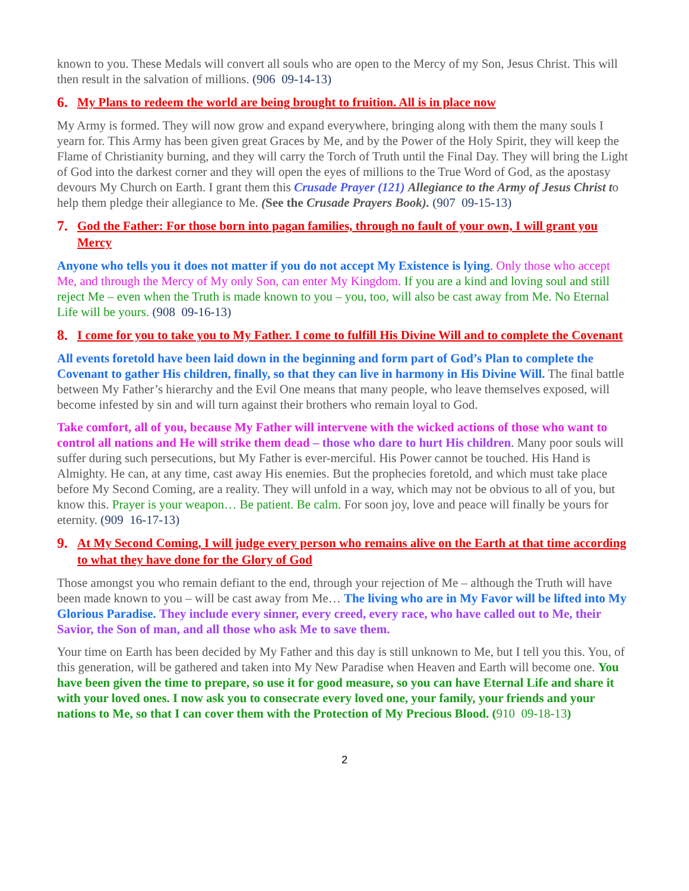known to you. These Medals will convert all souls who are open to the Mercy of my Son, Jesus Christ. This will then result in the salvation of millions. (906 09-14-13)
6. My Plans to redeem the world are being brought to fruition. All is in place now
My Army is formed. They will now grow and expand everywhere, bringing along with them the many souls I yearn for. This Army has been given great Graces by Me, and by the Power of the Holy Spirit, they will keep the Flame of Christianity burning, and they will carry the Torch of Truth until the Final Day. They will bring the Light of God into the darkest corner and they will open the eyes of millions to the True Word of God, as the apostasy devours My Church on Earth. I grant them this Crusade Prayer (121) Allegiance to the Army of Jesus Christ to help them pledge their allegiance to Me. (See the Crusade Prayers Book). (907 09-15-13)
7. God the Father: For those born into pagan families, through no fault of your own, I will grant you Mercy
Anyone who tells you it does not matter if you do not accept My Existence is lying. Only those who accept Me, and through the Mercy of My only Son, can enter My Kingdom. If you are a kind and loving soul and still reject Me – even when the Truth is made known to you – you, too, will also be cast away from Me. No Eternal Life will be yours. (908 09-16-13)
8. I come for you to take you to My Father. I come to fulfill His Divine Will and to complete the Covenant
All events foretold have been laid down in the beginning and form part of God’s Plan to complete the Covenant to gather His children, finally, so that they can live in harmony in His Divine Will. The final battle between My Father’s hierarchy and the Evil One means that many people, who leave themselves exposed, will become infested by sin and will turn against their brothers who remain loyal to God.
Take comfort, all of you, because My Father will intervene with the wicked actions of those who want to control all nations and He will strike them dead – those who dare to hurt His children. Many poor souls will suffer during such persecutions, but My Father is ever-merciful. His Power cannot be touched. His Hand is Almighty. He can, at any time, cast away His enemies. But the prophecies foretold, and which must take place before My Second Coming, are a reality. They will unfold in a way, which may not be obvious to all of you, but know this. Prayer is your weapon… Be patient. Be calm. For soon joy, love and peace will finally be yours for eternity. (909 16-17-13)
9. At My Second Coming, I will judge every person who remains alive on the Earth at that time according to what they have done for the Glory of God
Those amongst you who remain defiant to the end, through your rejection of Me – although the Truth will have been made known to you – will be cast away from Me… The living who are in My Favor will be lifted into My Glorious Paradise. They include every sinner, every creed, every race, who have called out to Me, their Savior, the Son of man, and all those who ask Me to save them.
Your time on Earth has been decided by My Father and this day is still unknown to Me, but I tell you this. You, of this generation, will be gathered and taken into My New Paradise when Heaven and Earth will become one. You have been given the time to prepare, so use it for good measure, so you can have Eternal Life and share it with your loved ones. I now ask you to consecrate every loved one, your family, your friends and your nations to Me, so that I can cover them with the Protection of My Precious Blood. (910 09-18-13)
2